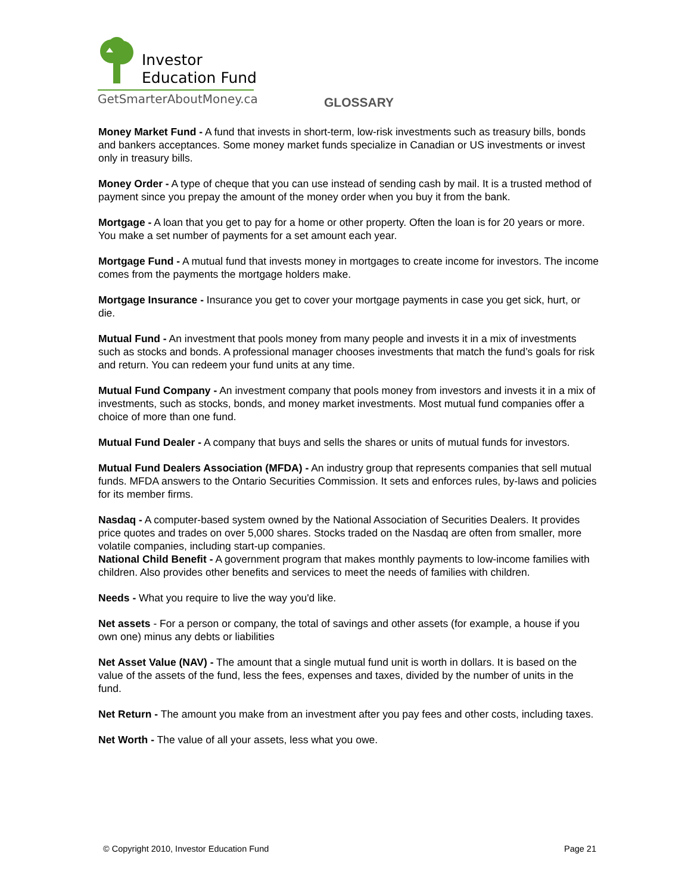Investor
Education Fund
GetSmarterAboutMoney.ca
GLOSSARY
Money Market Fund - A fund that invests in short-term, low-risk investments such as treasury bills, bonds and bankers acceptances. Some money market funds specialize in Canadian or US investments or invest only in treasury bills.
Money Order - A type of cheque that you can use instead of sending cash by mail. It is a trusted method of payment since you prepay the amount of the money order when you buy it from the bank.
Mortgage - A loan that you get to pay for a home or other property. Often the loan is for 20 years or more. You make a set number of payments for a set amount each year.
Mortgage Fund - A mutual fund that invests money in mortgages to create income for investors. The income comes from the payments the mortgage holders make.
Mortgage Insurance - Insurance you get to cover your mortgage payments in case you get sick, hurt, or die.
Mutual Fund - An investment that pools money from many people and invests it in a mix of investments such as stocks and bonds. A professional manager chooses investments that match the fund’s goals for risk and return. You can redeem your fund units at any time.
Mutual Fund Company - An investment company that pools money from investors and invests it in a mix of investments, such as stocks, bonds, and money market investments. Most mutual fund companies offer a choice of more than one fund.
Mutual Fund Dealer - A company that buys and sells the shares or units of mutual funds for investors.
Mutual Fund Dealers Association (MFDA) - An industry group that represents companies that sell mutual funds. MFDA answers to the Ontario Securities Commission. It sets and enforces rules, by-laws and policies for its member firms.
Nasdaq - A computer-based system owned by the National Association of Securities Dealers. It provides price quotes and trades on over 5,000 shares. Stocks traded on the Nasdaq are often from smaller, more volatile companies, including start-up companies.
National Child Benefit - A government program that makes monthly payments to low-income families with children. Also provides other benefits and services to meet the needs of families with children.
Needs - What you require to live the way you'd like.
Net assets - For a person or company, the total of savings and other assets (for example, a house if you own one) minus any debts or liabilities
Net Asset Value (NAV) - The amount that a single mutual fund unit is worth in dollars. It is based on the value of the assets of the fund, less the fees, expenses and taxes, divided by the number of units in the fund.
Net Return - The amount you make from an investment after you pay fees and other costs, including taxes.
Net Worth - The value of all your assets, less what you owe.
© Copyright 2010, Investor Education Fund Page 21